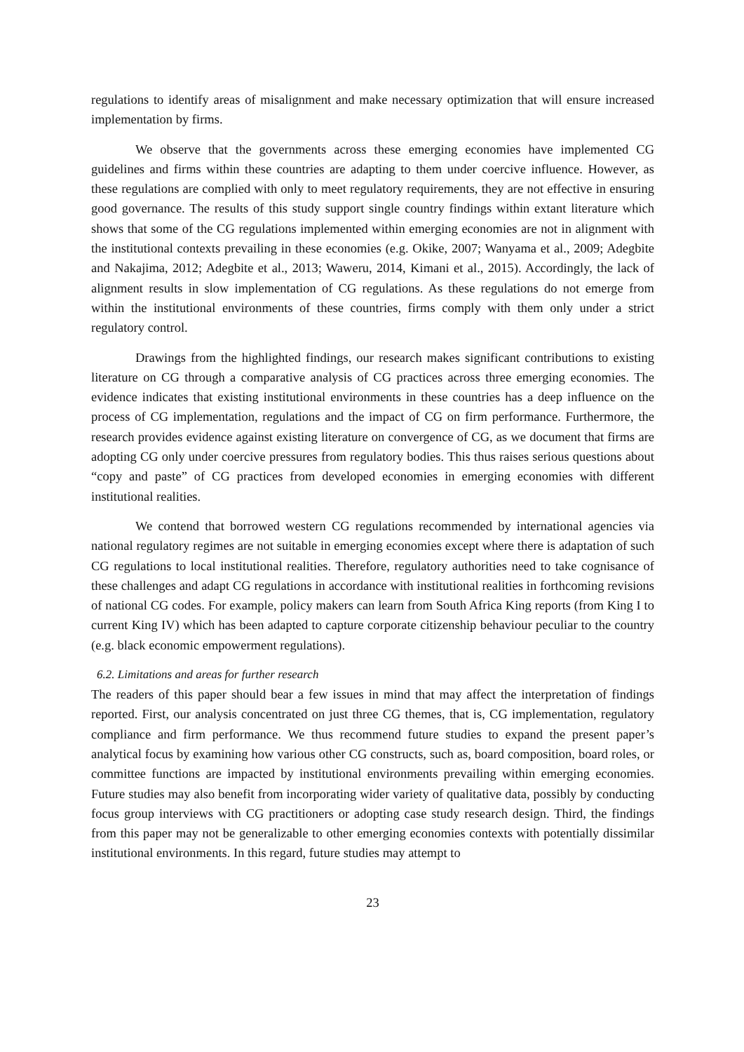regulations to identify areas of misalignment and make necessary optimization that will ensure increased implementation by firms.
We observe that the governments across these emerging economies have implemented CG guidelines and firms within these countries are adapting to them under coercive influence. However, as these regulations are complied with only to meet regulatory requirements, they are not effective in ensuring good governance. The results of this study support single country findings within extant literature which shows that some of the CG regulations implemented within emerging economies are not in alignment with the institutional contexts prevailing in these economies (e.g. Okike, 2007; Wanyama et al., 2009; Adegbite and Nakajima, 2012; Adegbite et al., 2013; Waweru, 2014, Kimani et al., 2015). Accordingly, the lack of alignment results in slow implementation of CG regulations. As these regulations do not emerge from within the institutional environments of these countries, firms comply with them only under a strict regulatory control.
Drawings from the highlighted findings, our research makes significant contributions to existing literature on CG through a comparative analysis of CG practices across three emerging economies. The evidence indicates that existing institutional environments in these countries has a deep influence on the process of CG implementation, regulations and the impact of CG on firm performance. Furthermore, the research provides evidence against existing literature on convergence of CG, as we document that firms are adopting CG only under coercive pressures from regulatory bodies. This thus raises serious questions about “copy and paste” of CG practices from developed economies in emerging economies with different institutional realities.
We contend that borrowed western CG regulations recommended by international agencies via national regulatory regimes are not suitable in emerging economies except where there is adaptation of such CG regulations to local institutional realities. Therefore, regulatory authorities need to take cognisance of these challenges and adapt CG regulations in accordance with institutional realities in forthcoming revisions of national CG codes. For example, policy makers can learn from South Africa King reports (from King I to current King IV) which has been adapted to capture corporate citizenship behaviour peculiar to the country (e.g. black economic empowerment regulations).
6.2. Limitations and areas for further research
The readers of this paper should bear a few issues in mind that may affect the interpretation of findings reported. First, our analysis concentrated on just three CG themes, that is, CG implementation, regulatory compliance and firm performance. We thus recommend future studies to expand the present paper’s analytical focus by examining how various other CG constructs, such as, board composition, board roles, or committee functions are impacted by institutional environments prevailing within emerging economies. Future studies may also benefit from incorporating wider variety of qualitative data, possibly by conducting focus group interviews with CG practitioners or adopting case study research design. Third, the findings from this paper may not be generalizable to other emerging economies contexts with potentially dissimilar institutional environments. In this regard, future studies may attempt to
23